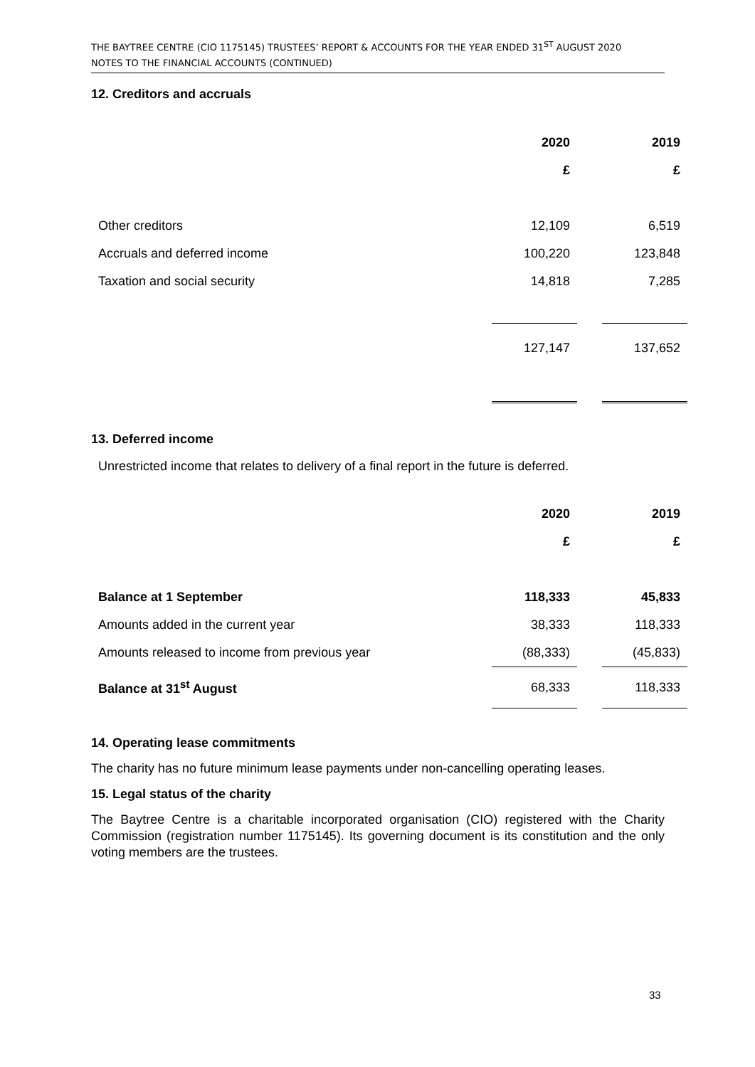THE BAYTREE CENTRE (CIO 1175145) TRUSTEES’ REPORT & ACCOUNTS FOR THE YEAR ENDED 31<sup>ST</sup> AUGUST 2020
NOTES TO THE FINANCIAL ACCOUNTS (CONTINUED)
12. Creditors and accruals
| | 2020 | | 2019 |
| | £ | | £ |
| Other creditors | 12,109 | | 6,519 |
| Accruals and deferred income | 100,220 | | 123,848 |
| Taxation and social security | 14,818 | | 7,285 |
| | 127,147 | | 137,652 |
13. Deferred income
Unrestricted income that relates to delivery of a final report in the future is deferred.
| | 2020 | | 2019 |
| | £ | | £ |
| Balance at 1 September | 118,333 | | 45,833 |
| Amounts added in the current year | 38,333 | | 118,333 |
| Amounts released to income from previous year | (88,333) | | (45,833) |
| Balance at 31<sup>st</sup> August | 68,333 | | 118,333 |
14. Operating lease commitments
The charity has no future minimum lease payments under non-cancelling operating leases.
15. Legal status of the charity
The Baytree Centre is a charitable incorporated organisation (CIO) registered with the Charity Commission (registration number 1175145). Its governing document is its constitution and the only voting members are the trustees.
33